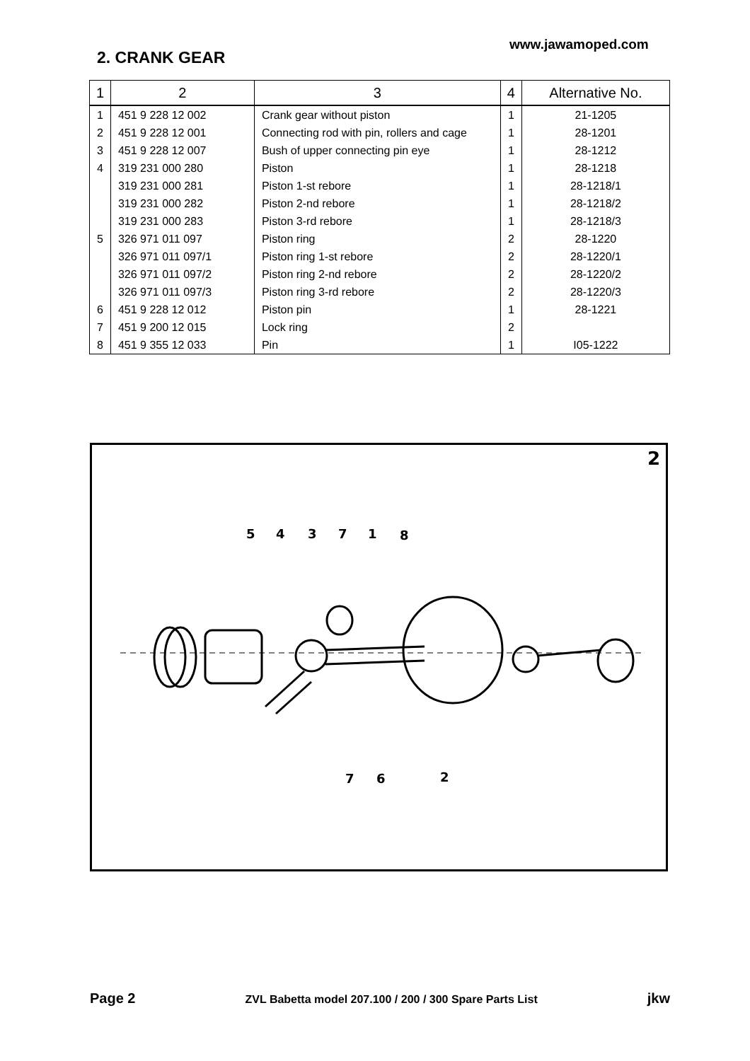www.jawamoped.com
2. CRANK GEAR
| 1 | 2 | 3 | 4 | Alternative No. |
| --- | --- | --- | --- | --- |
| 1 | 451 9 228 12 002 | Crank gear without piston | 1 | 21-1205 |
| 2 | 451 9 228 12 001 | Connecting rod with pin, rollers and cage | 1 | 28-1201 |
| 3 | 451 9 228 12 007 | Bush of upper connecting pin eye | 1 | 28-1212 |
| 4 | 319 231 000 280 | Piston | 1 | 28-1218 |
| | 319 231 000 281 | Piston 1-st rebore | 1 | 28-1218/1 |
| | 319 231 000 282 | Piston 2-nd rebore | 1 | 28-1218/2 |
| | 319 231 000 283 | Piston 3-rd rebore | 1 | 28-1218/3 |
| 5 | 326 971 011 097 | Piston ring | 2 | 28-1220 |
| | 326 971 011 097/1 | Piston ring 1-st rebore | 2 | 28-1220/1 |
| | 326 971 011 097/2 | Piston ring 2-nd rebore | 2 | 28-1220/2 |
| | 326 971 011 097/3 | Piston ring 3-rd rebore | 2 | 28-1220/3 |
| 6 | 451 9 228 12 012 | Piston pin | 1 | 28-1221 |
| 7 | 451 9 200 12 015 | Lock ring | 2 | |
| 8 | 451 9 355 12 033 | Pin | 1 | I05-1222 |
2
5
4
3
7
1
8
7
6
2
Page 2 ZVL Babetta model 207.100 / 200 / 300 Spare Parts List jkw